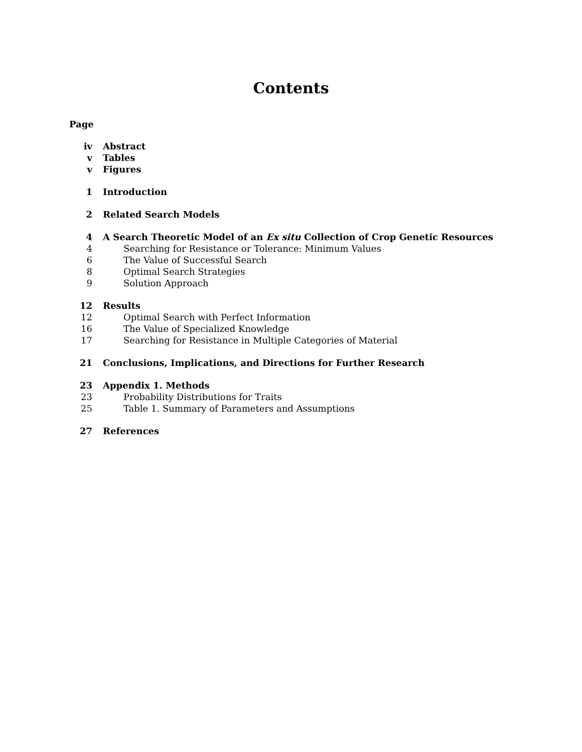Contents
Page
| iv | Abstract |
| v | Tables |
| v | Figures |
| 1 | Introduction |
| 2 | Related Search Models |
| 4 | A Search Theoretic Model of an Ex situ Collection of Crop Genetic Resources |
| 4 | Searching for Resistance or Tolerance: Minimum Values |
| 6 | The Value of Successful Search |
| 8 | Optimal Search Strategies |
| 9 | Solution Approach |
| 12 | Results |
| 12 | Optimal Search with Perfect Information |
| 16 | The Value of Specialized Knowledge |
| 17 | Searching for Resistance in Multiple Categories of Material |
| 21 | Conclusions, Implications, and Directions for Further Research |
| 23 | Appendix 1. Methods |
| 23 | Probability Distributions for Traits |
| 25 | Table 1. Summary of Parameters and Assumptions |
| 27 | References |